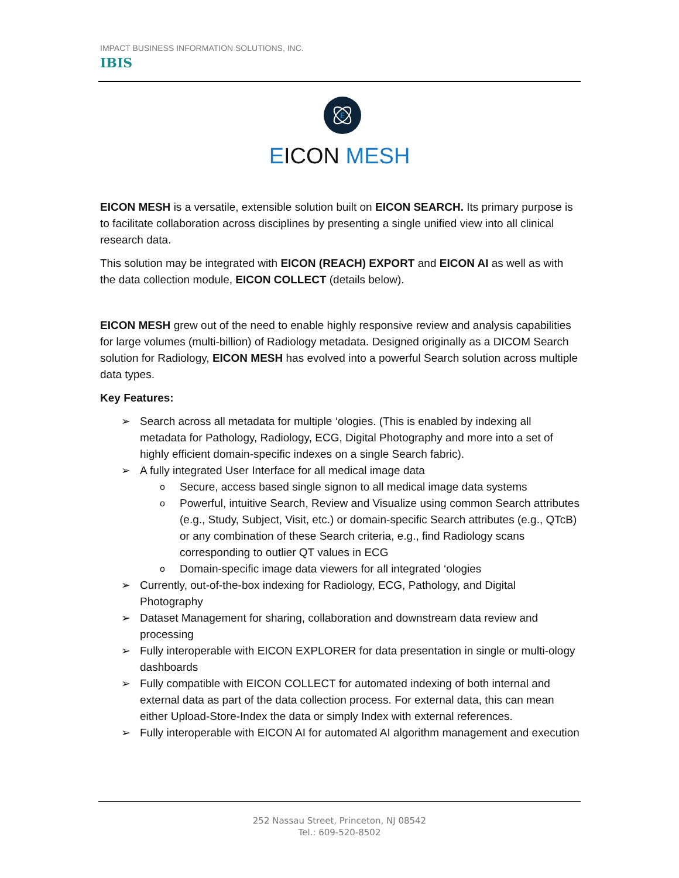IMPACT BUSINESS INFORMATION SOLUTIONS, INC.
IBIS
E
EICON MESH
EICON MESH is a versatile, extensible solution built on EICON SEARCH. Its primary purpose is to facilitate collaboration across disciplines by presenting a single unified view into all clinical research data.
This solution may be integrated with EICON (REACH) EXPORT and EICON AI as well as with the data collection module, EICON COLLECT (details below).
EICON MESH grew out of the need to enable highly responsive review and analysis capabilities for large volumes (multi-billion) of Radiology metadata. Designed originally as a DICOM Search solution for Radiology, EICON MESH has evolved into a powerful Search solution across multiple data types.
Key Features:
➢ Search across all metadata for multiple ‘ologies. (This is enabled by indexing all metadata for Pathology, Radiology, ECG, Digital Photography and more into a set of highly efficient domain-specific indexes on a single Search fabric).
➢ A fully integrated User Interface for all medical image data
o Secure, access based single signon to all medical image data systems
o Powerful, intuitive Search, Review and Visualize using common Search attributes (e.g., Study, Subject, Visit, etc.) or domain-specific Search attributes (e.g., QTcB) or any combination of these Search criteria, e.g., find Radiology scans corresponding to outlier QT values in ECG
o Domain-specific image data viewers for all integrated ‘ologies
➢ Currently, out-of-the-box indexing for Radiology, ECG, Pathology, and Digital Photography
➢ Dataset Management for sharing, collaboration and downstream data review and processing
➢ Fully interoperable with EICON EXPLORER for data presentation in single or multi-ology dashboards
➢ Fully compatible with EICON COLLECT for automated indexing of both internal and external data as part of the data collection process. For external data, this can mean either Upload-Store-Index the data or simply Index with external references.
➢ Fully interoperable with EICON AI for automated AI algorithm management and execution
252 Nassau Street, Princeton, NJ 08542
Tel.: 609-520-8502